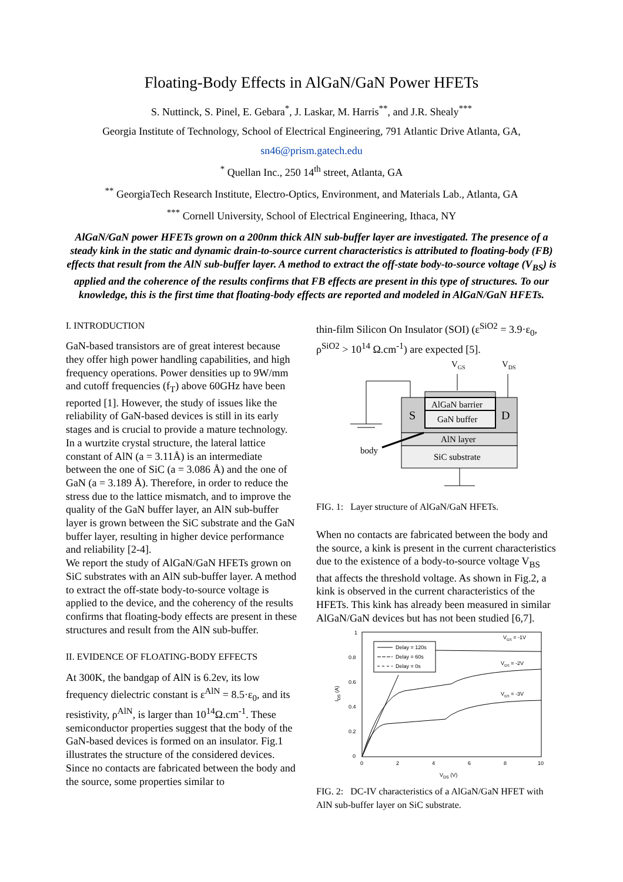Floating-Body Effects in AlGaN/GaN Power HFETs
S. Nuttinck, S. Pinel, E. Gebara<sup>*</sup>, J. Laskar, M. Harris<sup>**</sup>, and J.R. Shealy<sup>***</sup>
Georgia Institute of Technology, School of Electrical Engineering, 791 Atlantic Drive Atlanta, GA,
sn46@prism.gatech.edu
<sup>*</sup> Quellan Inc., 250 14<sup>th</sup> street, Atlanta, GA
<sup>**</sup> GeorgiaTech Research Institute, Electro-Optics, Environment, and Materials Lab., Atlanta, GA
<sup>***</sup> Cornell University, School of Electrical Engineering, Ithaca, NY
AlGaN/GaN power HFETs grown on a 200nm thick AlN sub-buffer layer are investigated. The presence of a steady kink in the static and dynamic drain-to-source current characteristics is attributed to floating-body (FB) effects that result from the AlN sub-buffer layer. A method to extract the off-state body-to-source voltage (V<sub>BS</sub>) is applied and the coherence of the results confirms that FB effects are present in this type of structures. To our knowledge, this is the first time that floating-body effects are reported and modeled in AlGaN/GaN HFETs.
I. INTRODUCTION
GaN-based transistors are of great interest because they offer high power handling capabilities, and high frequency operations. Power densities up to 9W/mm and cutoff frequencies (f<sub>T</sub>) above 60GHz have been reported [1]. However, the study of issues like the reliability of GaN-based devices is still in its early stages and is crucial to provide a mature technology. In a wurtzite crystal structure, the lateral lattice constant of AlN (a = 3.11Å) is an intermediate between the one of SiC (a = 3.086 Å) and the one of GaN (a = 3.189 Å). Therefore, in order to reduce the stress due to the lattice mismatch, and to improve the quality of the GaN buffer layer, an AlN sub-buffer layer is grown between the SiC substrate and the GaN buffer layer, resulting in higher device performance and reliability [2-4].
We report the study of AlGaN/GaN HFETs grown on SiC substrates with an AlN sub-buffer layer. A method to extract the off-state body-to-source voltage is applied to the device, and the coherency of the results confirms that floating-body effects are present in these structures and result from the AlN sub-buffer.
II. EVIDENCE OF FLOATING-BODY EFFECTS
At 300K, the bandgap of AlN is 6.2ev, its low frequency dielectric constant is ε<sup>AlN</sup> = 8.5·ε<sub>0</sub>, and its resistivity, ρ<sup>AlN</sup>, is larger than 10<sup>14</sup>Ω.cm<sup>-1</sup>. These semiconductor properties suggest that the body of the GaN-based devices is formed on an insulator. Fig.1 illustrates the structure of the considered devices. Since no contacts are fabricated between the body and the source, some properties similar to
thin-film Silicon On Insulator (SOI) (ε<sup>SiO2</sup> = 3.9·ε<sub>0</sub>, ρ<sup>SiO2</sup> > 10<sup>14</sup> Ω.cm<sup>-1</sup>) are expected [5].
VGS
VDS
AlGaN barrier
GaN buffer
S
D
AlN layer
SiC substrate
body
FIG. 1: Layer structure of AlGaN/GaN HFETs.
When no contacts are fabricated between the body and the source, a kink is present in the current characteristics due to the existence of a body-to-source voltage V<sub>BS</sub> that affects the threshold voltage. As shown in Fig.2, a kink is observed in the current characteristics of the HFETs. This kink has already been measured in similar AlGaN/GaN devices but has not been studied [6,7].
1
0.8
0.6
0.4
0.2
0
0
2
4
6
8
10
VDS (V)
IDS (A)
Delay = 120s
Delay = 60s
Delay = 0s
VGS = -1V
VGS = -2V
VGS = -3V
FIG. 2: DC-IV characteristics of a AlGaN/GaN HFET with AlN sub-buffer layer on SiC substrate.